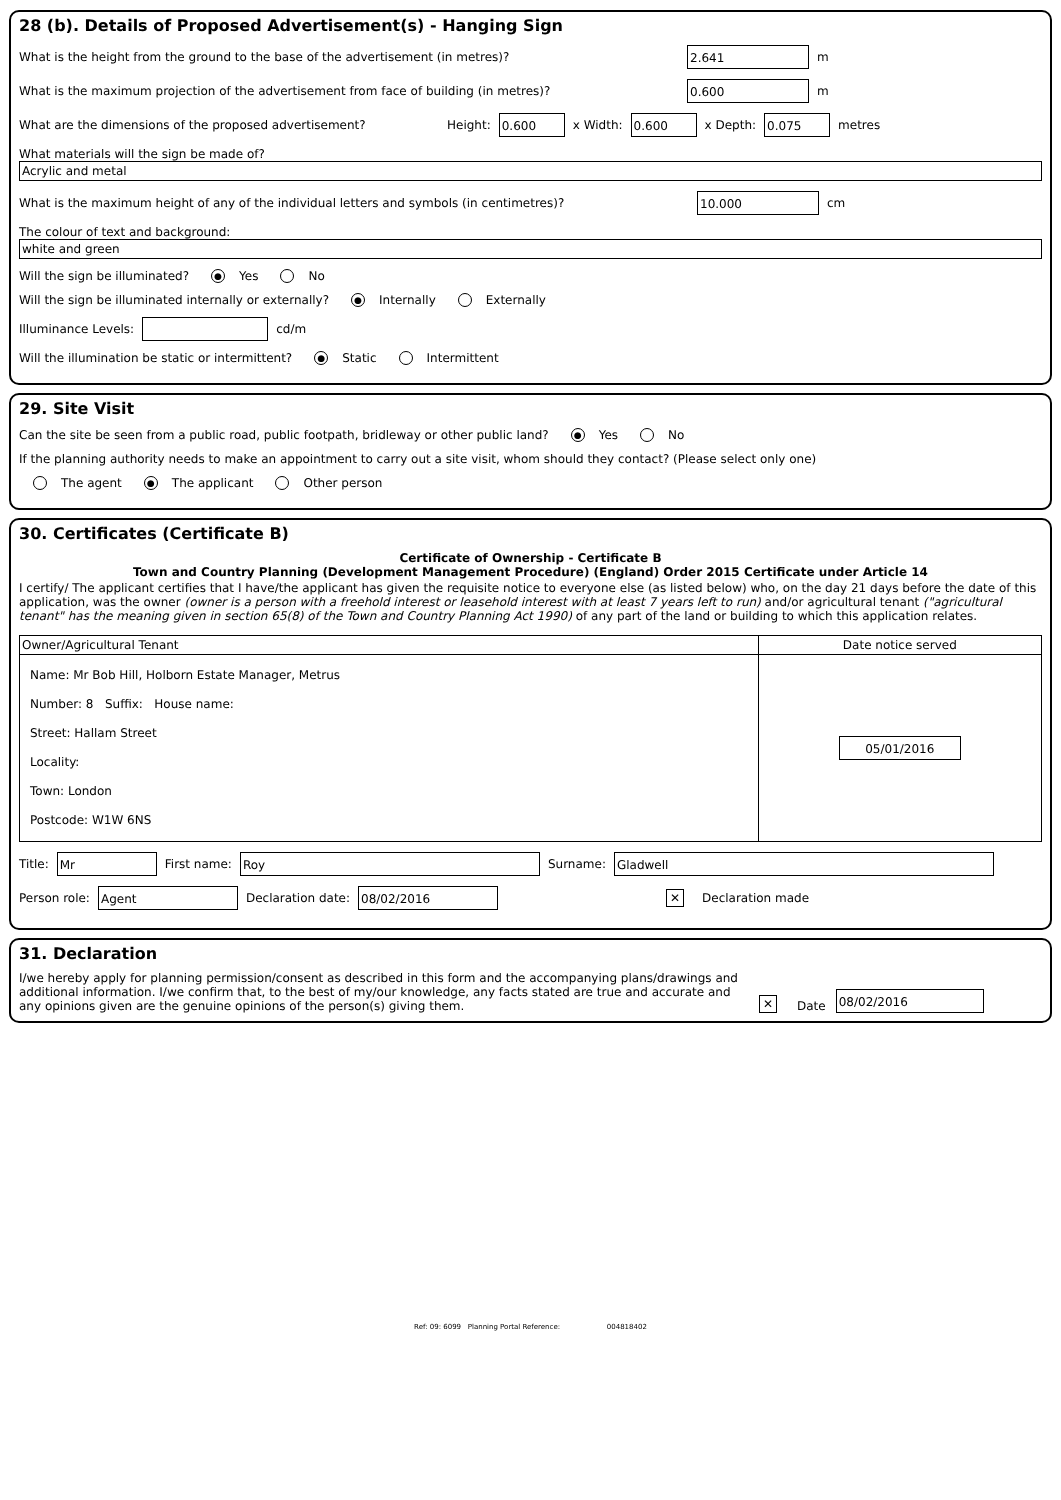28 (b). Details of Proposed Advertisement(s) - Hanging Sign
What is the height from the ground to the base of the advertisement (in metres)? 2.641 m
What is the maximum projection of the advertisement from face of building (in metres)? 0.600 m
What are the dimensions of the proposed advertisement? Height: 0.600 x Width: 0.600 x Depth: 0.075 metres
What materials will the sign be made of?
Acrylic and metal
What is the maximum height of any of the individual letters and symbols (in centimetres)? 10.000 cm
The colour of text and background:
white and green
Will the sign be illuminated? ● Yes No
Will the sign be illuminated internally or externally? ● Internally Externally
Illuminance Levels: cd/m
Will the illumination be static or intermittent? ● Static Intermittent
29. Site Visit
Can the site be seen from a public road, public footpath, bridleway or other public land? ● Yes No
If the planning authority needs to make an appointment to carry out a site visit, whom should they contact? (Please select only one)
The agent ● The applicant Other person
30. Certificates (Certificate B)
Certificate of Ownership - Certificate B
Town and Country Planning (Development Management Procedure) (England) Order 2015 Certificate under Article 14
I certify/ The applicant certifies that I have/the applicant has given the requisite notice to everyone else (as listed below) who, on the day 21 days before the date of this application, was the owner (owner is a person with a freehold interest or leasehold interest with at least 7 years left to run) and/or agricultural tenant ("agricultural tenant" has the meaning given in section 65(8) of the Town and Country Planning Act 1990) of any part of the land or building to which this application relates.
| Owner/Agricultural Tenant | Date notice served |
| --- | --- |
| Name: Mr Bob Hill, Holborn Estate Manager, Metrus Number: 8 Suffix: House name: Street: Hallam Street Locality: Town: London Postcode: W1W 6NS | 05/01/2016 |
Title: Mr First name: Roy Surname: Gladwell
Person role: Agent Declaration date: 08/02/2016 ✕ Declaration made
31. Declaration
I/we hereby apply for planning permission/consent as described in this form and the accompanying plans/drawings and additional information. I/we confirm that, to the best of my/our knowledge, any facts stated are true and accurate and any opinions given are the genuine opinions of the person(s) giving them.
✕ Date 08/02/2016
Ref: 09: 6099 Planning Portal Reference: 004818402